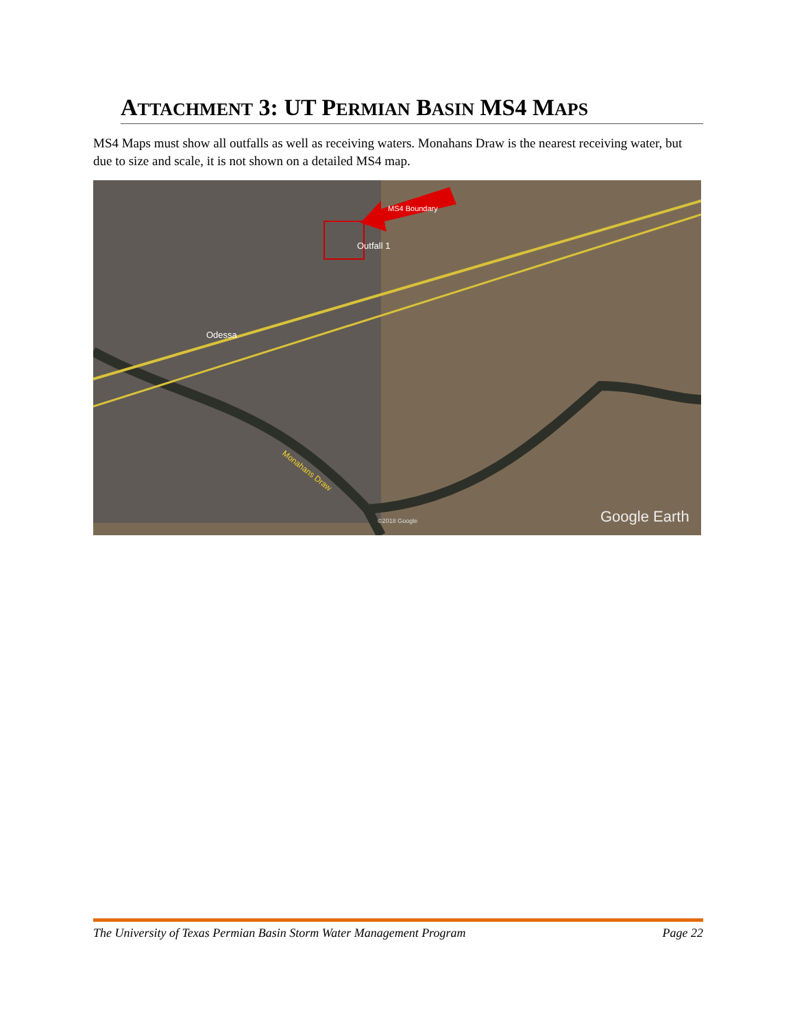ATTACHMENT 3: UT PERMIAN BASIN MS4 MAPS
MS4 Maps must show all outfalls as well as receiving waters. Monahans Draw is the nearest receiving water, but due to size and scale, it is not shown on a detailed MS4 map.
MS4 Boundary
Outfall 1
Odessa
Monahans Draw
©2018 Google
Google Earth
The University of Texas Permian Basin Storm Water Management Program Page 22